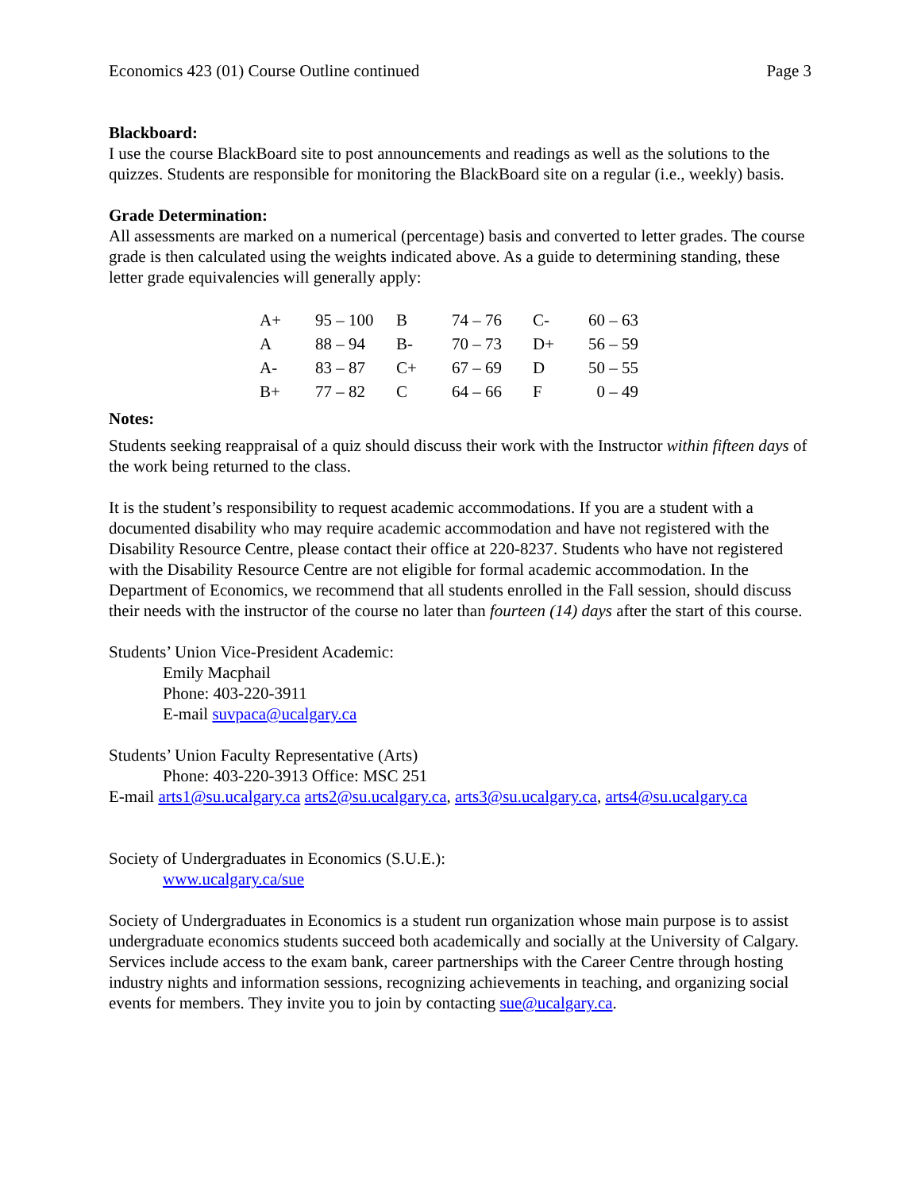Economics 423 (01) Course Outline continued Page 3
Blackboard:
I use the course BlackBoard site to post announcements and readings as well as the solutions to the quizzes. Students are responsible for monitoring the BlackBoard site on a regular (i.e., weekly) basis.
Grade Determination:
All assessments are marked on a numerical (percentage) basis and converted to letter grades. The course grade is then calculated using the weights indicated above. As a guide to determining standing, these letter grade equivalencies will generally apply:
| A+ | 95 – 100 | B | 74 – 76 | C- | 60 – 63 |
| A | 88 – 94 | B- | 70 – 73 | D+ | 56 – 59 |
| A- | 83 – 87 | C+ | 67 – 69 | D | 50 – 55 |
| B+ | 77 – 82 | C | 64 – 66 | F | 0 – 49 |
Notes:
Students seeking reappraisal of a quiz should discuss their work with the Instructor within fifteen days of the work being returned to the class.
It is the student’s responsibility to request academic accommodations. If you are a student with a documented disability who may require academic accommodation and have not registered with the Disability Resource Centre, please contact their office at 220-8237. Students who have not registered with the Disability Resource Centre are not eligible for formal academic accommodation. In the Department of Economics, we recommend that all students enrolled in the Fall session, should discuss their needs with the instructor of the course no later than fourteen (14) days after the start of this course.
Students’ Union Vice-President Academic:
Emily Macphail
Phone: 403-220-3911
E-mail suvpaca@ucalgary.ca
Students’ Union Faculty Representative (Arts)
Phone: 403-220-3913 Office: MSC 251
E-mail arts1@su.ucalgary.ca arts2@su.ucalgary.ca, arts3@su.ucalgary.ca, arts4@su.ucalgary.ca
Society of Undergraduates in Economics (S.U.E.):
www.ucalgary.ca/sue
Society of Undergraduates in Economics is a student run organization whose main purpose is to assist undergraduate economics students succeed both academically and socially at the University of Calgary. Services include access to the exam bank, career partnerships with the Career Centre through hosting industry nights and information sessions, recognizing achievements in teaching, and organizing social events for members. They invite you to join by contacting sue@ucalgary.ca.